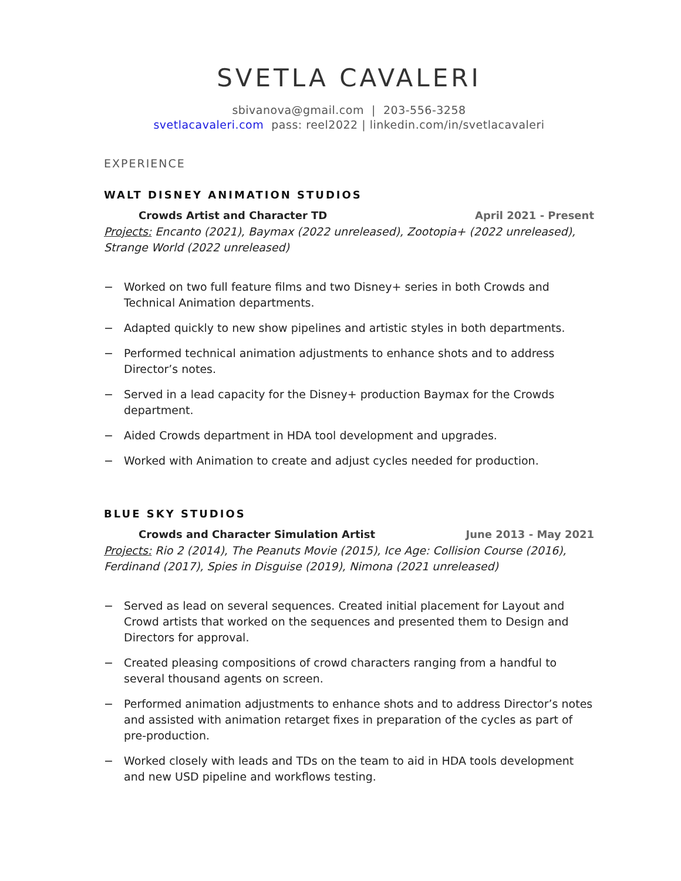SVETLA CAVALERI
sbivanova@gmail.com | 203-556-3258
svetlacavaleri.com pass: reel2022 | linkedin.com/in/svetlacavaleri
EXPERIENCE
WALT DISNEY ANIMATION STUDIOS
Crowds Artist and Character TD April 2021 - Present
Projects: Encanto (2021), Baymax (2022 unreleased), Zootopia+ (2022 unreleased), Strange World (2022 unreleased)
− Worked on two full feature films and two Disney+ series in both Crowds and Technical Animation departments.
− Adapted quickly to new show pipelines and artistic styles in both departments.
− Performed technical animation adjustments to enhance shots and to address Director’s notes.
− Served in a lead capacity for the Disney+ production Baymax for the Crowds department.
− Aided Crowds department in HDA tool development and upgrades.
− Worked with Animation to create and adjust cycles needed for production.
BLUE SKY STUDIOS
Crowds and Character Simulation Artist June 2013 - May 2021
Projects: Rio 2 (2014), The Peanuts Movie (2015), Ice Age: Collision Course (2016), Ferdinand (2017), Spies in Disguise (2019), Nimona (2021 unreleased)
− Served as lead on several sequences. Created initial placement for Layout and Crowd artists that worked on the sequences and presented them to Design and Directors for approval.
− Created pleasing compositions of crowd characters ranging from a handful to several thousand agents on screen.
− Performed animation adjustments to enhance shots and to address Director’s notes and assisted with animation retarget fixes in preparation of the cycles as part of pre-production.
− Worked closely with leads and TDs on the team to aid in HDA tools development and new USD pipeline and workflows testing.